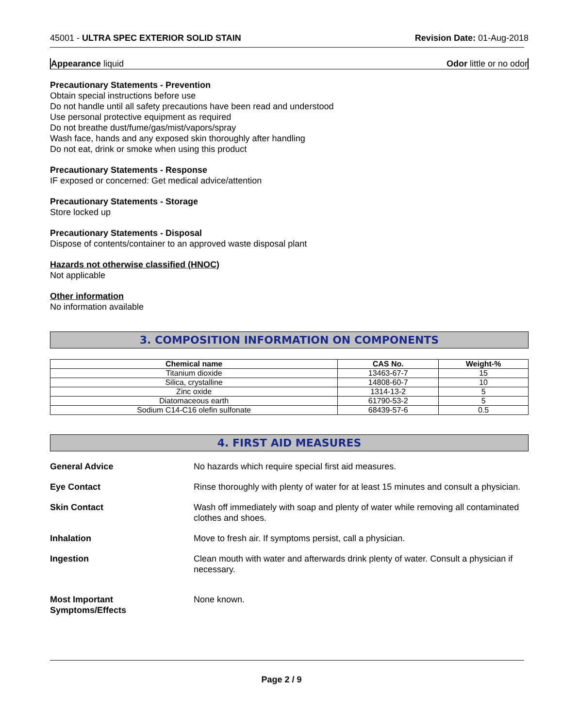45001 - ULTRA SPEC EXTERIOR SOLID STAIN Revision Date: 01-Aug-2018
Appearance liquid Odor little or no odor
Precautionary Statements - Prevention
Obtain special instructions before use
Do not handle until all safety precautions have been read and understood
Use personal protective equipment as required
Do not breathe dust/fume/gas/mist/vapors/spray
Wash face, hands and any exposed skin thoroughly after handling
Do not eat, drink or smoke when using this product
Precautionary Statements - Response
IF exposed or concerned: Get medical advice/attention
Precautionary Statements - Storage
Store locked up
Precautionary Statements - Disposal
Dispose of contents/container to an approved waste disposal plant
Hazards not otherwise classified (HNOC)
Not applicable
Other information
No information available
3. COMPOSITION INFORMATION ON COMPONENTS
| Chemical name | CAS No. | Weight-% |
| --- | --- | --- |
| Titanium dioxide | 13463-67-7 | 15 |
| Silica, crystalline | 14808-60-7 | 10 |
| Zinc oxide | 1314-13-2 | 5 |
| Diatomaceous earth | 61790-53-2 | 5 |
| Sodium C14-C16 olefin sulfonate | 68439-57-6 | 0.5 |
4. FIRST AID MEASURES
General Advice No hazards which require special first aid measures.
Eye Contact Rinse thoroughly with plenty of water for at least 15 minutes and consult a physician.
Skin Contact Wash off immediately with soap and plenty of water while removing all contaminated clothes and shoes.
Inhalation Move to fresh air. If symptoms persist, call a physician.
Ingestion Clean mouth with water and afterwards drink plenty of water. Consult a physician if necessary.
Most Important
Symptoms/Effects None known.
Page 2 / 9